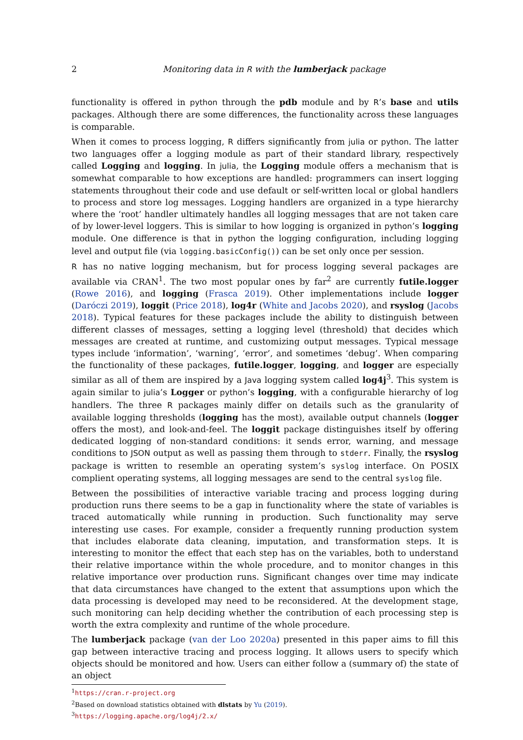2 Monitoring data in R with the lumberjack package
functionality is offered in python through the pdb module and by R’s base and utils packages. Although there are some differences, the functionality across these languages is comparable.
When it comes to process logging, R differs significantly from julia or python. The latter two languages offer a logging module as part of their standard library, respectively called Logging and logging. In julia, the Logging module offers a mechanism that is somewhat comparable to how exceptions are handled: programmers can insert logging statements throughout their code and use default or self-written local or global handlers to process and store log messages. Logging handlers are organized in a type hierarchy where the ‘root’ handler ultimately handles all logging messages that are not taken care of by lower-level loggers. This is similar to how logging is organized in python’s logging module. One difference is that in python the logging configuration, including logging level and output file (via logging.basicConfig()) can be set only once per session.
R has no native logging mechanism, but for process logging several packages are available via CRAN<sup>1</sup>. The two most popular ones by far<sup>2</sup> are currently futile.logger (Rowe 2016), and logging (Frasca 2019). Other implementations include logger (Daróczi 2019), loggit (Price 2018), log4r (White and Jacobs 2020), and rsyslog (Jacobs 2018). Typical features for these packages include the ability to distinguish between different classes of messages, setting a logging level (threshold) that decides which messages are created at runtime, and customizing output messages. Typical message types include ‘information’, ‘warning’, ‘error’, and sometimes ‘debug’. When comparing the functionality of these packages, futile.logger, logging, and logger are especially similar as all of them are inspired by a Java logging system called log4j<sup>3</sup>. This system is again similar to julia’s Logger or python’s logging, with a configurable hierarchy of log handlers. The three R packages mainly differ on details such as the granularity of available logging thresholds (logging has the most), available output channels (logger offers the most), and look-and-feel. The loggit package distinguishes itself by offering dedicated logging of non-standard conditions: it sends error, warning, and message conditions to JSON output as well as passing them through to stderr. Finally, the rsyslog package is written to resemble an operating system’s syslog interface. On POSIX complient operating systems, all logging messages are send to the central syslog file.
Between the possibilities of interactive variable tracing and process logging during production runs there seems to be a gap in functionality where the state of variables is traced automatically while running in production. Such functionality may serve interesting use cases. For example, consider a frequently running production system that includes elaborate data cleaning, imputation, and transformation steps. It is interesting to monitor the effect that each step has on the variables, both to understand their relative importance within the whole procedure, and to monitor changes in this relative importance over production runs. Significant changes over time may indicate that data circumstances have changed to the extent that assumptions upon which the data processing is developed may need to be reconsidered. At the development stage, such monitoring can help deciding whether the contribution of each processing step is worth the extra complexity and runtime of the whole procedure.
The lumberjack package (van der Loo 2020a) presented in this paper aims to fill this gap between interactive tracing and process logging. It allows users to specify which objects should be monitored and how. Users can either follow a (summary of) the state of an object
<sup>1</sup> https://cran.r-project.org
<sup>2</sup> Based on download statistics obtained with dlstats by Yu (2019).
<sup>3</sup> https://logging.apache.org/log4j/2.x/